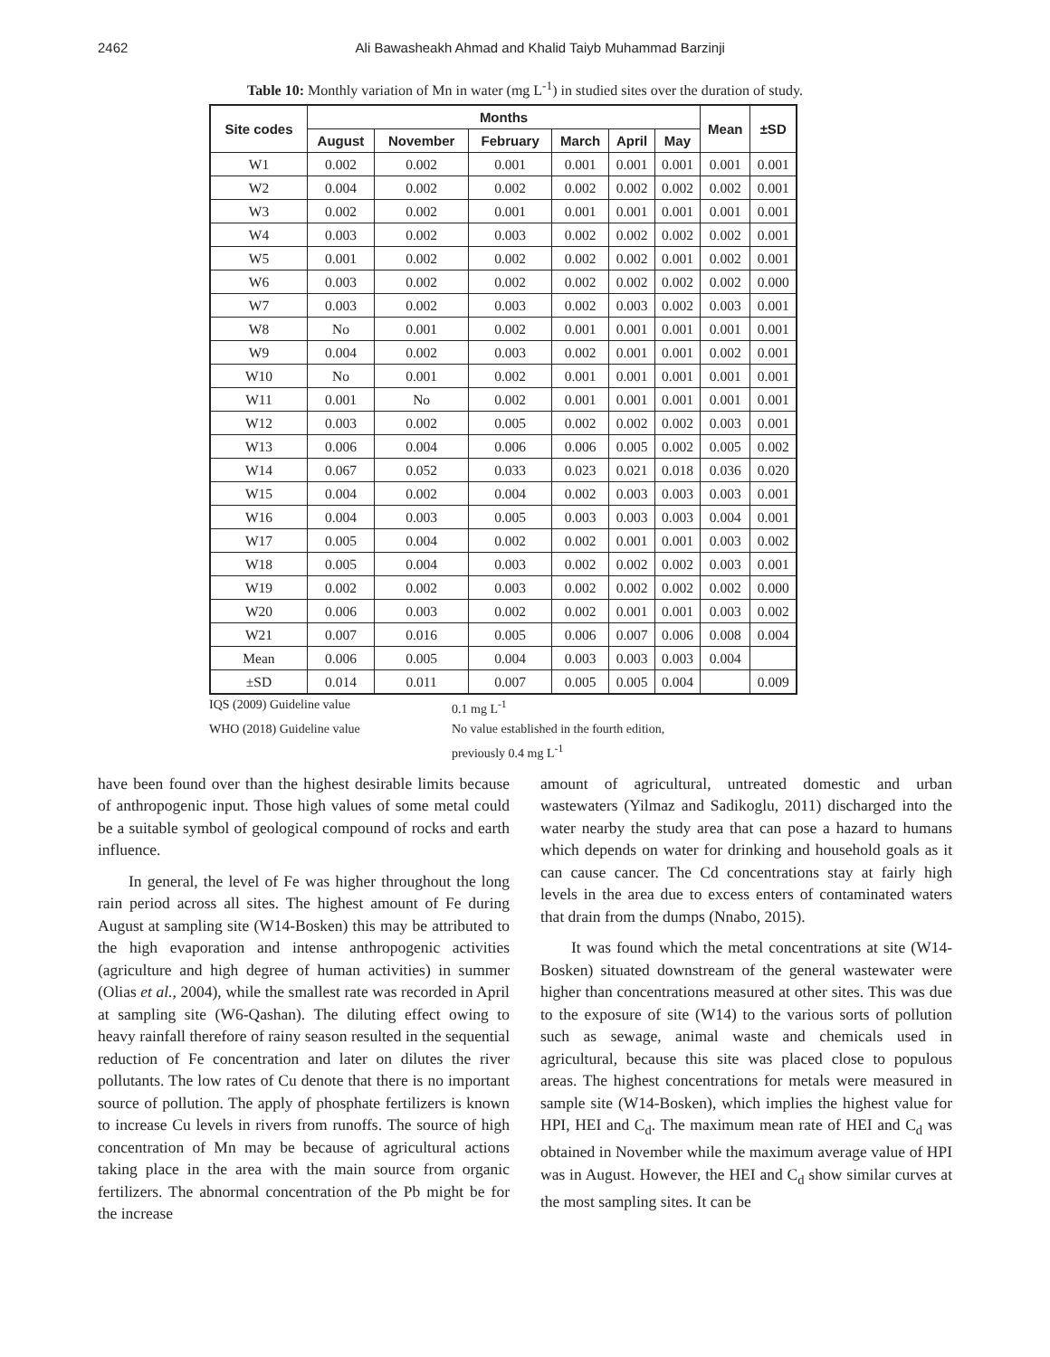2462 Ali Bawasheakh Ahmad and Khalid Taiyb Muhammad Barzinji
Table 10: Monthly variation of Mn in water (mg L<sup>-1</sup>) in studied sites over the duration of study.
| Site codes | Months | | | | | | Mean | ±SD |
| --- | --- | --- | --- | --- | --- | --- | --- | --- |
| | August | November | February | March | April | May | | |
| W1 | 0.002 | 0.002 | 0.001 | 0.001 | 0.001 | 0.001 | 0.001 | 0.001 |
| W2 | 0.004 | 0.002 | 0.002 | 0.002 | 0.002 | 0.002 | 0.002 | 0.001 |
| W3 | 0.002 | 0.002 | 0.001 | 0.001 | 0.001 | 0.001 | 0.001 | 0.001 |
| W4 | 0.003 | 0.002 | 0.003 | 0.002 | 0.002 | 0.002 | 0.002 | 0.001 |
| W5 | 0.001 | 0.002 | 0.002 | 0.002 | 0.002 | 0.001 | 0.002 | 0.001 |
| W6 | 0.003 | 0.002 | 0.002 | 0.002 | 0.002 | 0.002 | 0.002 | 0.000 |
| W7 | 0.003 | 0.002 | 0.003 | 0.002 | 0.003 | 0.002 | 0.003 | 0.001 |
| W8 | No | 0.001 | 0.002 | 0.001 | 0.001 | 0.001 | 0.001 | 0.001 |
| W9 | 0.004 | 0.002 | 0.003 | 0.002 | 0.001 | 0.001 | 0.002 | 0.001 |
| W10 | No | 0.001 | 0.002 | 0.001 | 0.001 | 0.001 | 0.001 | 0.001 |
| W11 | 0.001 | No | 0.002 | 0.001 | 0.001 | 0.001 | 0.001 | 0.001 |
| W12 | 0.003 | 0.002 | 0.005 | 0.002 | 0.002 | 0.002 | 0.003 | 0.001 |
| W13 | 0.006 | 0.004 | 0.006 | 0.006 | 0.005 | 0.002 | 0.005 | 0.002 |
| W14 | 0.067 | 0.052 | 0.033 | 0.023 | 0.021 | 0.018 | 0.036 | 0.020 |
| W15 | 0.004 | 0.002 | 0.004 | 0.002 | 0.003 | 0.003 | 0.003 | 0.001 |
| W16 | 0.004 | 0.003 | 0.005 | 0.003 | 0.003 | 0.003 | 0.004 | 0.001 |
| W17 | 0.005 | 0.004 | 0.002 | 0.002 | 0.001 | 0.001 | 0.003 | 0.002 |
| W18 | 0.005 | 0.004 | 0.003 | 0.002 | 0.002 | 0.002 | 0.003 | 0.001 |
| W19 | 0.002 | 0.002 | 0.003 | 0.002 | 0.002 | 0.002 | 0.002 | 0.000 |
| W20 | 0.006 | 0.003 | 0.002 | 0.002 | 0.001 | 0.001 | 0.003 | 0.002 |
| W21 | 0.007 | 0.016 | 0.005 | 0.006 | 0.007 | 0.006 | 0.008 | 0.004 |
| Mean | 0.006 | 0.005 | 0.004 | 0.003 | 0.003 | 0.003 | 0.004 | |
| ±SD | 0.014 | 0.011 | 0.007 | 0.005 | 0.005 | 0.004 | | 0.009 |
IQS (2009) Guideline value 0.1 mg L<sup>-1</sup> WHO (2018) Guideline value No value established in the fourth edition,
previously 0.4 mg L<sup>-1</sup>
have been found over than the highest desirable limits because of anthropogenic input. Those high values of some metal could be a suitable symbol of geological compound of rocks and earth influence.
In general, the level of Fe was higher throughout the long rain period across all sites. The highest amount of Fe during August at sampling site (W14-Bosken) this may be attributed to the high evaporation and intense anthropogenic activities (agriculture and high degree of human activities) in summer (Olias et al., 2004), while the smallest rate was recorded in April at sampling site (W6-Qashan). The diluting effect owing to heavy rainfall therefore of rainy season resulted in the sequential reduction of Fe concentration and later on dilutes the river pollutants. The low rates of Cu denote that there is no important source of pollution. The apply of phosphate fertilizers is known to increase Cu levels in rivers from runoffs. The source of high concentration of Mn may be because of agricultural actions taking place in the area with the main source from organic fertilizers. The abnormal concentration of the Pb might be for the increase
amount of agricultural, untreated domestic and urban wastewaters (Yilmaz and Sadikoglu, 2011) discharged into the water nearby the study area that can pose a hazard to humans which depends on water for drinking and household goals as it can cause cancer. The Cd concentrations stay at fairly high levels in the area due to excess enters of contaminated waters that drain from the dumps (Nnabo, 2015).
It was found which the metal concentrations at site (W14-Bosken) situated downstream of the general wastewater were higher than concentrations measured at other sites. This was due to the exposure of site (W14) to the various sorts of pollution such as sewage, animal waste and chemicals used in agricultural, because this site was placed close to populous areas. The highest concentrations for metals were measured in sample site (W14-Bosken), which implies the highest value for HPI, HEI and C<sub>d</sub>. The maximum mean rate of HEI and C<sub>d</sub> was obtained in November while the maximum average value of HPI was in August. However, the HEI and C<sub>d</sub> show similar curves at the most sampling sites. It can be